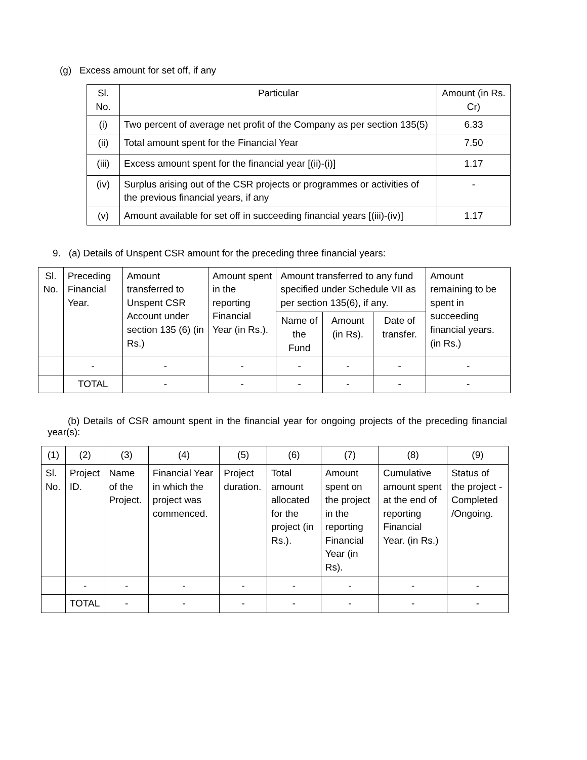(g) Excess amount for set off, if any
| Sl. No. | Particular | Amount (in Rs. Cr) |
| --- | --- | --- |
| (i) | Two percent of average net profit of the Company as per section 135(5) | 6.33 |
| (ii) | Total amount spent for the Financial Year | 7.50 |
| (iii) | Excess amount spent for the financial year [(ii)-(i)] | 1.17 |
| (iv) | Surplus arising out of the CSR projects or programmes or activities of the previous financial years, if any | - |
| (v) | Amount available for set off in succeeding financial years [(iii)-(iv)] | 1.17 |
9. (a) Details of Unspent CSR amount for the preceding three financial years:
| Sl. No. | Preceding Financial Year. | Amount transferred to Unspent CSR Account under section 135 (6) (in Rs.) | Amount spent in the reporting Financial Year (in Rs.). | Amount transferred to any fund specified under Schedule VII as per section 135(6), if any. | | | Amount remaining to be spent in succeeding financial years. (in Rs.) |
| --- | --- | --- | --- | --- | --- | --- | --- |
| | | | | Name of the Fund | Amount (in Rs). | Date of transfer. | |
| | - | - | - | - | - | - | - |
| | TOTAL | - | - | - | - | - | - |
(b) Details of CSR amount spent in the financial year for ongoing projects of the preceding financial year(s):
| (1) | (2) | (3) | (4) | (5) | (6) | (7) | (8) | (9) |
| Sl. No. | Project ID. | Name of the Project. | Financial Year in which the project was commenced. | Project duration. | Total amount allocated for the project (in Rs.). | Amount spent on the project in the reporting Financial Year (in Rs). | Cumulative amount spent at the end of reporting Financial Year. (in Rs.) | Status of the project - Completed /Ongoing. |
| | - | - | - | - | - | - | - | - |
| | TOTAL | - | - | - | - | - | - | - |